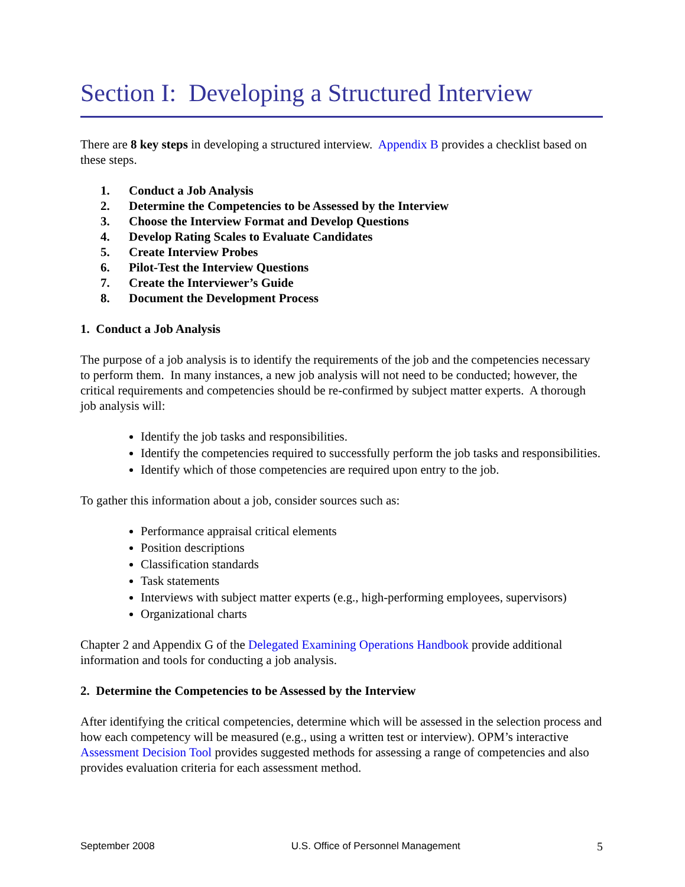Section I: Developing a Structured Interview
There are 8 key steps in developing a structured interview. Appendix B provides a checklist based on these steps.
1. Conduct a Job Analysis
2. Determine the Competencies to be Assessed by the Interview
3. Choose the Interview Format and Develop Questions
4. Develop Rating Scales to Evaluate Candidates
5. Create Interview Probes
6. Pilot-Test the Interview Questions
7. Create the Interviewer’s Guide
8. Document the Development Process
1. Conduct a Job Analysis
The purpose of a job analysis is to identify the requirements of the job and the competencies necessary to perform them. In many instances, a new job analysis will not need to be conducted; however, the critical requirements and competencies should be re-confirmed by subject matter experts. A thorough job analysis will:
Identify the job tasks and responsibilities.
Identify the competencies required to successfully perform the job tasks and responsibilities.
Identify which of those competencies are required upon entry to the job.
To gather this information about a job, consider sources such as:
Performance appraisal critical elements
Position descriptions
Classification standards
Task statements
Interviews with subject matter experts (e.g., high-performing employees, supervisors)
Organizational charts
Chapter 2 and Appendix G of the Delegated Examining Operations Handbook provide additional information and tools for conducting a job analysis.
2. Determine the Competencies to be Assessed by the Interview
After identifying the critical competencies, determine which will be assessed in the selection process and how each competency will be measured (e.g., using a written test or interview). OPM’s interactive Assessment Decision Tool provides suggested methods for assessing a range of competencies and also provides evaluation criteria for each assessment method.
September 2008 U.S. Office of Personnel Management 5